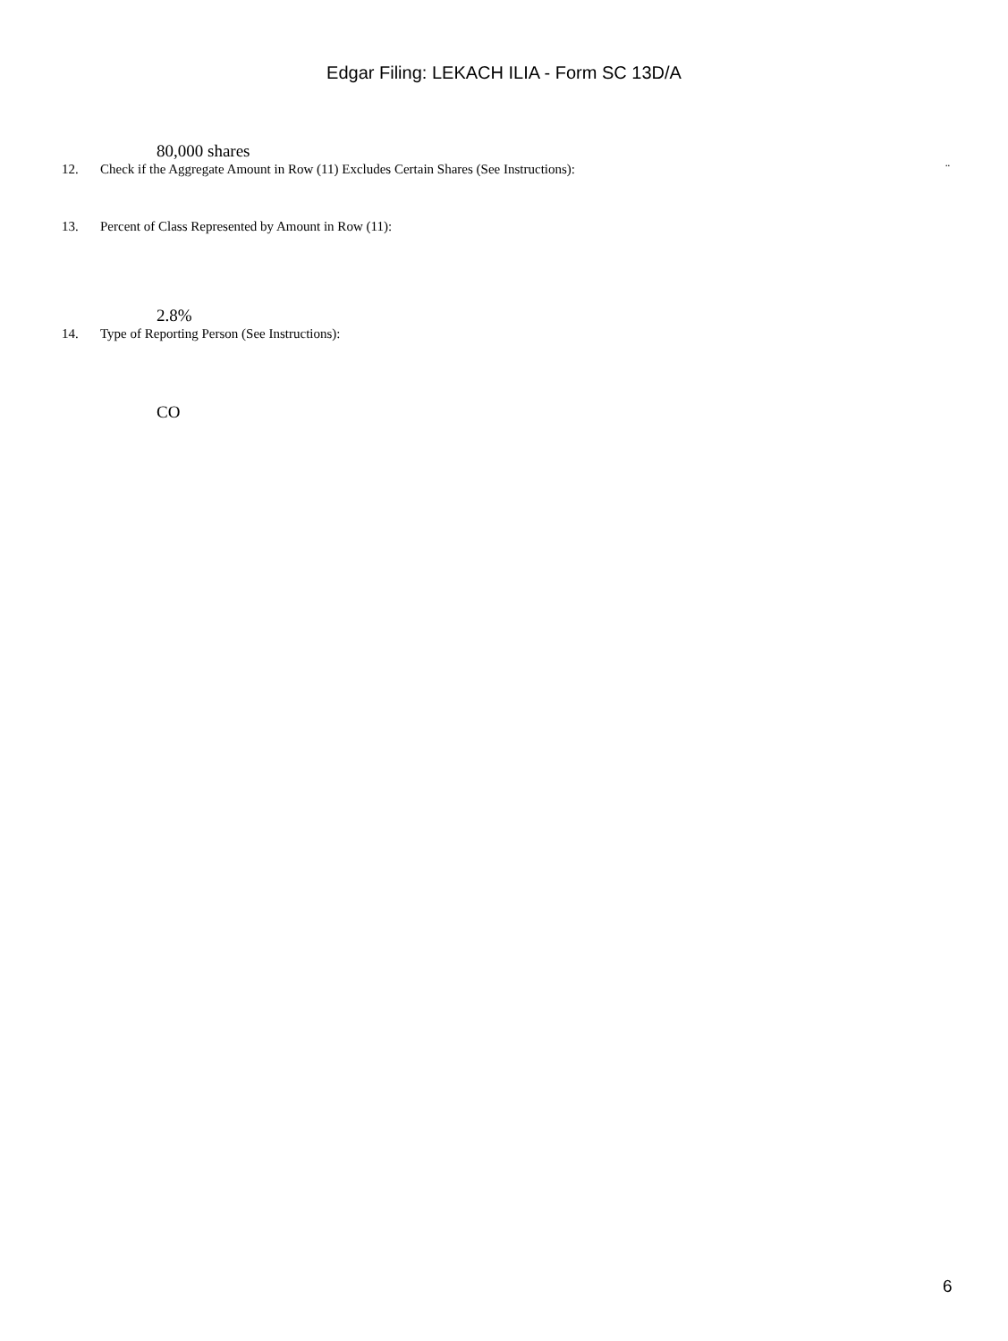Edgar Filing: LEKACH ILIA - Form SC 13D/A
80,000 shares
12. Check if the Aggregate Amount in Row (11) Excludes Certain Shares (See Instructions): ¨
13. Percent of Class Represented by Amount in Row (11):
2.8%
14. Type of Reporting Person (See Instructions):
CO
6